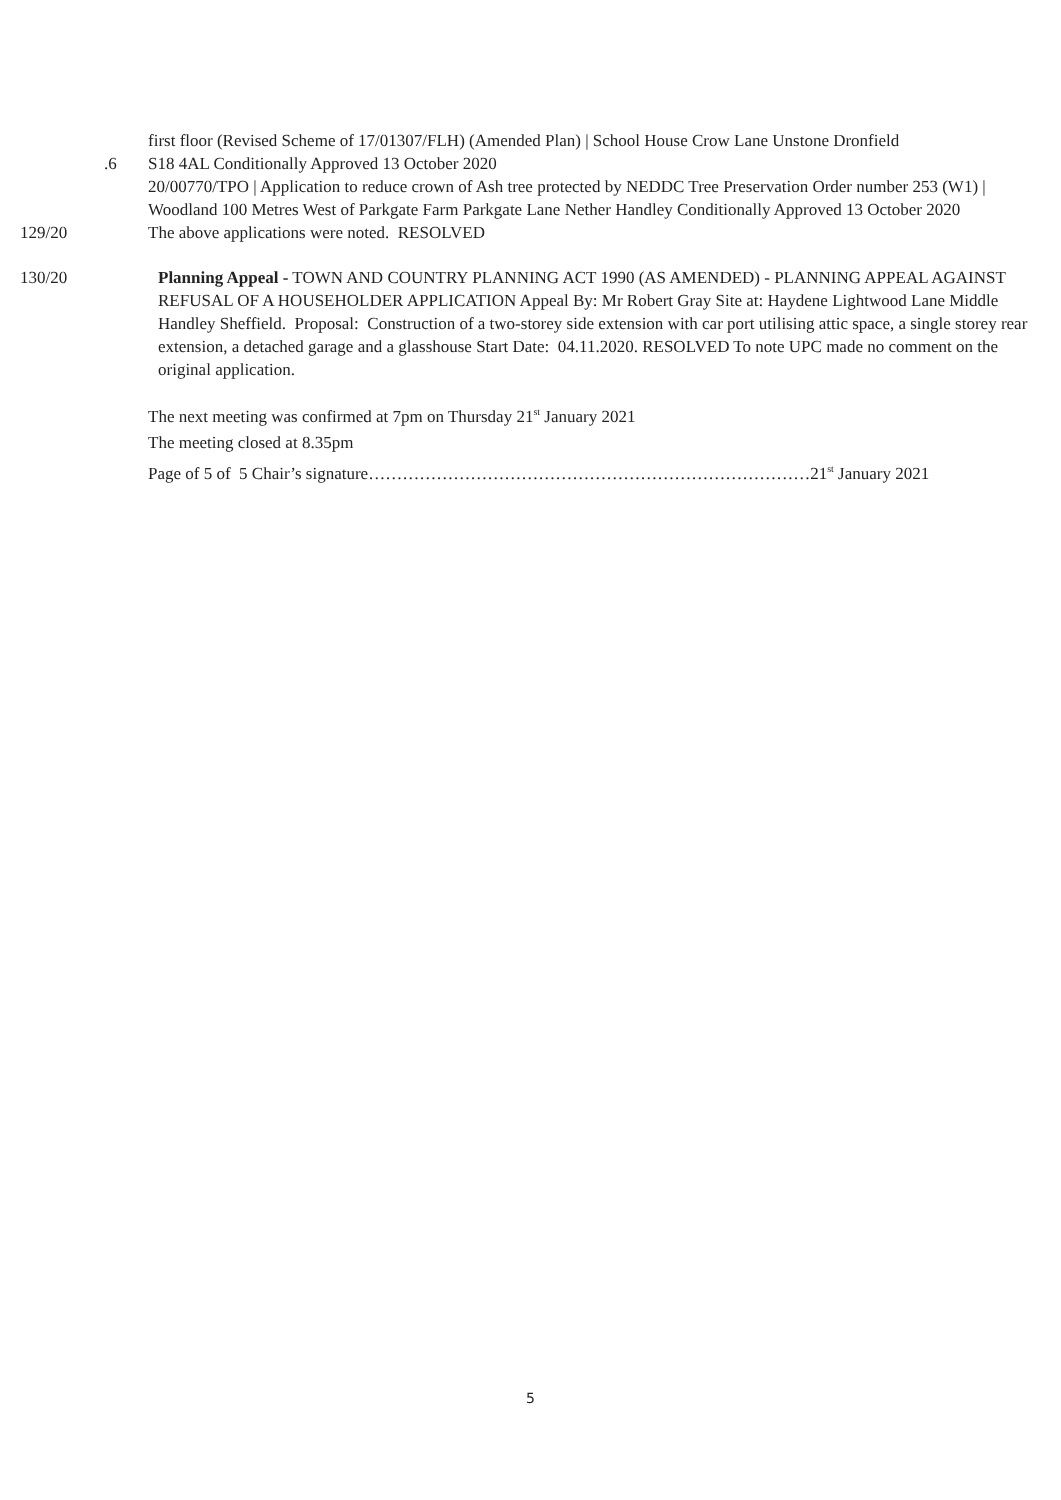first floor (Revised Scheme of 17/01307/FLH) (Amended Plan) | School House Crow Lane Unstone Dronfield
.6 S18 4AL Conditionally Approved 13 October 2020
20/00770/TPO | Application to reduce crown of Ash tree protected by NEDDC Tree Preservation Order number 253 (W1) | Woodland 100 Metres West of Parkgate Farm Parkgate Lane Nether Handley Conditionally Approved 13 October 2020
129/20 The above applications were noted. RESOLVED
130/20 Planning Appeal - TOWN AND COUNTRY PLANNING ACT 1990 (AS AMENDED) - PLANNING APPEAL AGAINST REFUSAL OF A HOUSEHOLDER APPLICATION Appeal By: Mr Robert Gray Site at: Haydene Lightwood Lane Middle Handley Sheffield. Proposal: Construction of a two-storey side extension with car port utilising attic space, a single storey rear extension, a detached garage and a glasshouse Start Date: 04.11.2020. RESOLVED To note UPC made no comment on the original application.
The next meeting was confirmed at 7pm on Thursday 21<sup>st</sup> January 2021
The meeting closed at 8.35pm
Page of 5 of 5 Chair’s signature……………………………………………………………………21<sup>st</sup> January 2021
5